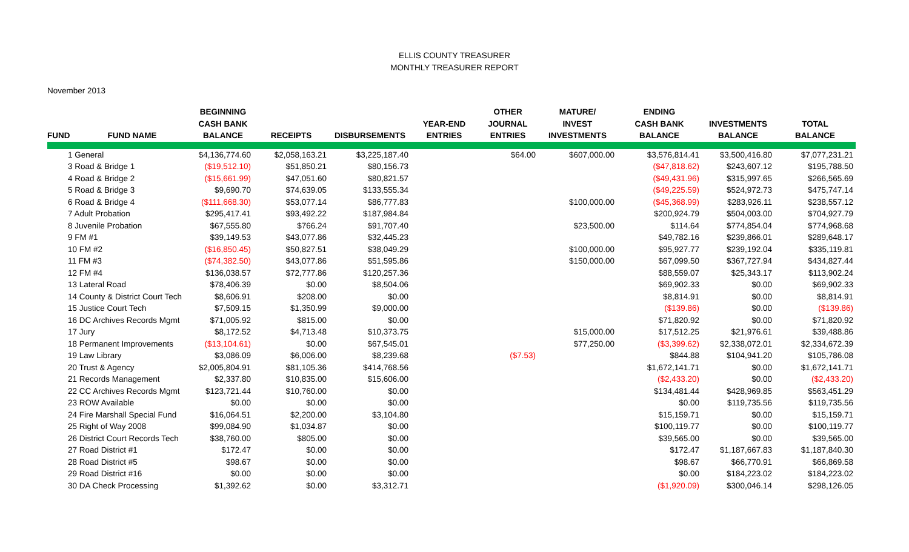ELLIS COUNTY TREASURER
MONTHLY TREASURER REPORT
November 2013
| FUND | FUND NAME | BEGINNING CASH BANK BALANCE | RECEIPTS | DISBURSEMENTS | YEAR-END ENTRIES | OTHER JOURNAL ENTRIES | MATURE/ INVEST INVESTMENTS | ENDING CASH BANK BALANCE | INVESTMENTS BALANCE | TOTAL BALANCE |
| --- | --- | --- | --- | --- | --- | --- | --- | --- | --- | --- |
| 1 General | | $4,136,774.60 | $2,058,163.21 | $3,225,187.40 | | $64.00 | $607,000.00 | $3,576,814.41 | $3,500,416.80 | $7,077,231.21 |
| 3 Road & Bridge 1 | | ($19,512.10) | $51,850.21 | $80,156.73 | | | | ($47,818.62) | $243,607.12 | $195,788.50 |
| 4 Road & Bridge 2 | | ($15,661.99) | $47,051.60 | $80,821.57 | | | | ($49,431.96) | $315,997.65 | $266,565.69 |
| 5 Road & Bridge 3 | | $9,690.70 | $74,639.05 | $133,555.34 | | | | ($49,225.59) | $524,972.73 | $475,747.14 |
| 6 Road & Bridge 4 | | ($111,668.30) | $53,077.14 | $86,777.83 | | | $100,000.00 | ($45,368.99) | $283,926.11 | $238,557.12 |
| 7 Adult Probation | | $295,417.41 | $93,492.22 | $187,984.84 | | | | $200,924.79 | $504,003.00 | $704,927.79 |
| 8 Juvenile Probation | | $67,555.80 | $766.24 | $91,707.40 | | | $23,500.00 | $114.64 | $774,854.04 | $774,968.68 |
| 9 FM #1 | | $39,149.53 | $43,077.86 | $32,445.23 | | | | $49,782.16 | $239,866.01 | $289,648.17 |
| 10 FM #2 | | ($16,850.45) | $50,827.51 | $38,049.29 | | | $100,000.00 | $95,927.77 | $239,192.04 | $335,119.81 |
| 11 FM #3 | | ($74,382.50) | $43,077.86 | $51,595.86 | | | $150,000.00 | $67,099.50 | $367,727.94 | $434,827.44 |
| 12 FM #4 | | $136,038.57 | $72,777.86 | $120,257.36 | | | | $88,559.07 | $25,343.17 | $113,902.24 |
| 13 Lateral Road | | $78,406.39 | $0.00 | $8,504.06 | | | | $69,902.33 | $0.00 | $69,902.33 |
| 14 County & District Court Tech | | $8,606.91 | $208.00 | $0.00 | | | | $8,814.91 | $0.00 | $8,814.91 |
| 15 Justice Court Tech | | $7,509.15 | $1,350.99 | $9,000.00 | | | | ($139.86) | $0.00 | ($139.86) |
| 16 DC Archives Records Mgmt | | $71,005.92 | $815.00 | $0.00 | | | | $71,820.92 | $0.00 | $71,820.92 |
| 17 Jury | | $8,172.52 | $4,713.48 | $10,373.75 | | | $15,000.00 | $17,512.25 | $21,976.61 | $39,488.86 |
| 18 Permanent Improvements | | ($13,104.61) | $0.00 | $67,545.01 | | | $77,250.00 | ($3,399.62) | $2,338,072.01 | $2,334,672.39 |
| 19 Law Library | | $3,086.09 | $6,006.00 | $8,239.68 | | ($7.53) | | $844.88 | $104,941.20 | $105,786.08 |
| 20 Trust & Agency | | $2,005,804.91 | $81,105.36 | $414,768.56 | | | | $1,672,141.71 | $0.00 | $1,672,141.71 |
| 21 Records Management | | $2,337.80 | $10,835.00 | $15,606.00 | | | | ($2,433.20) | $0.00 | ($2,433.20) |
| 22 CC Archives Records Mgmt | | $123,721.44 | $10,760.00 | $0.00 | | | | $134,481.44 | $428,969.85 | $563,451.29 |
| 23 ROW Available | | $0.00 | $0.00 | $0.00 | | | | $0.00 | $119,735.56 | $119,735.56 |
| 24 Fire Marshall Special Fund | | $16,064.51 | $2,200.00 | $3,104.80 | | | | $15,159.71 | $0.00 | $15,159.71 |
| 25 Right of Way 2008 | | $99,084.90 | $1,034.87 | $0.00 | | | | $100,119.77 | $0.00 | $100,119.77 |
| 26 District Court Records Tech | | $38,760.00 | $805.00 | $0.00 | | | | $39,565.00 | $0.00 | $39,565.00 |
| 27 Road District #1 | | $172.47 | $0.00 | $0.00 | | | | $172.47 | $1,187,667.83 | $1,187,840.30 |
| 28 Road District #5 | | $98.67 | $0.00 | $0.00 | | | | $98.67 | $66,770.91 | $66,869.58 |
| 29 Road District #16 | | $0.00 | $0.00 | $0.00 | | | | $0.00 | $184,223.02 | $184,223.02 |
| 30 DA Check Processing | | $1,392.62 | $0.00 | $3,312.71 | | | | ($1,920.09) | $300,046.14 | $298,126.05 |